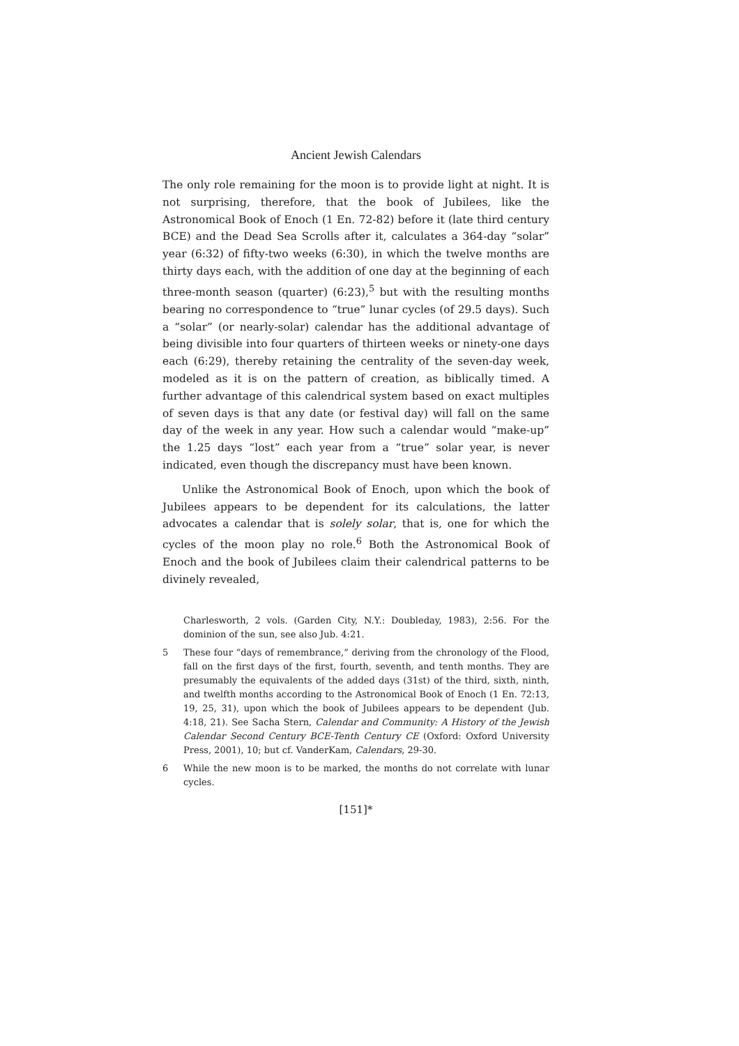Ancient Jewish Calendars
The only role remaining for the moon is to provide light at night. It is not surprising, therefore, that the book of Jubilees, like the Astronomical Book of Enoch (1 En. 72-82) before it (late third century BCE) and the Dead Sea Scrolls after it, calculates a 364-day “solar” year (6:32) of fifty-two weeks (6:30), in which the twelve months are thirty days each, with the addition of one day at the beginning of each three-month season (quarter) (6:23),<sup>5</sup> but with the resulting months bearing no correspondence to “true” lunar cycles (of 29.5 days). Such a “solar” (or nearly-solar) calendar has the additional advantage of being divisible into four quarters of thirteen weeks or ninety-one days each (6:29), thereby retaining the centrality of the seven-day week, modeled as it is on the pattern of creation, as biblically timed. A further advantage of this calendrical system based on exact multiples of seven days is that any date (or festival day) will fall on the same day of the week in any year. How such a calendar would “make-up” the 1.25 days “lost” each year from a “true” solar year, is never indicated, even though the discrepancy must have been known.
Unlike the Astronomical Book of Enoch, upon which the book of Jubilees appears to be dependent for its calculations, the latter advocates a calendar that is solely solar, that is, one for which the cycles of the moon play no role.<sup>6</sup> Both the Astronomical Book of Enoch and the book of Jubilees claim their calendrical patterns to be divinely revealed,
Charlesworth, 2 vols. (Garden City, N.Y.: Doubleday, 1983), 2:56. For the dominion of the sun, see also Jub. 4:21.
5 These four “days of remembrance,” deriving from the chronology of the Flood, fall on the first days of the first, fourth, seventh, and tenth months. They are presumably the equivalents of the added days (31st) of the third, sixth, ninth, and twelfth months according to the Astronomical Book of Enoch (1 En. 72:13, 19, 25, 31), upon which the book of Jubilees appears to be dependent (Jub. 4:18, 21). See Sacha Stern, Calendar and Community: A History of the Jewish Calendar Second Century BCE-Tenth Century CE (Oxford: Oxford University Press, 2001), 10; but cf. VanderKam, Calendars, 29-30.
6 While the new moon is to be marked, the months do not correlate with lunar cycles.
[151]*